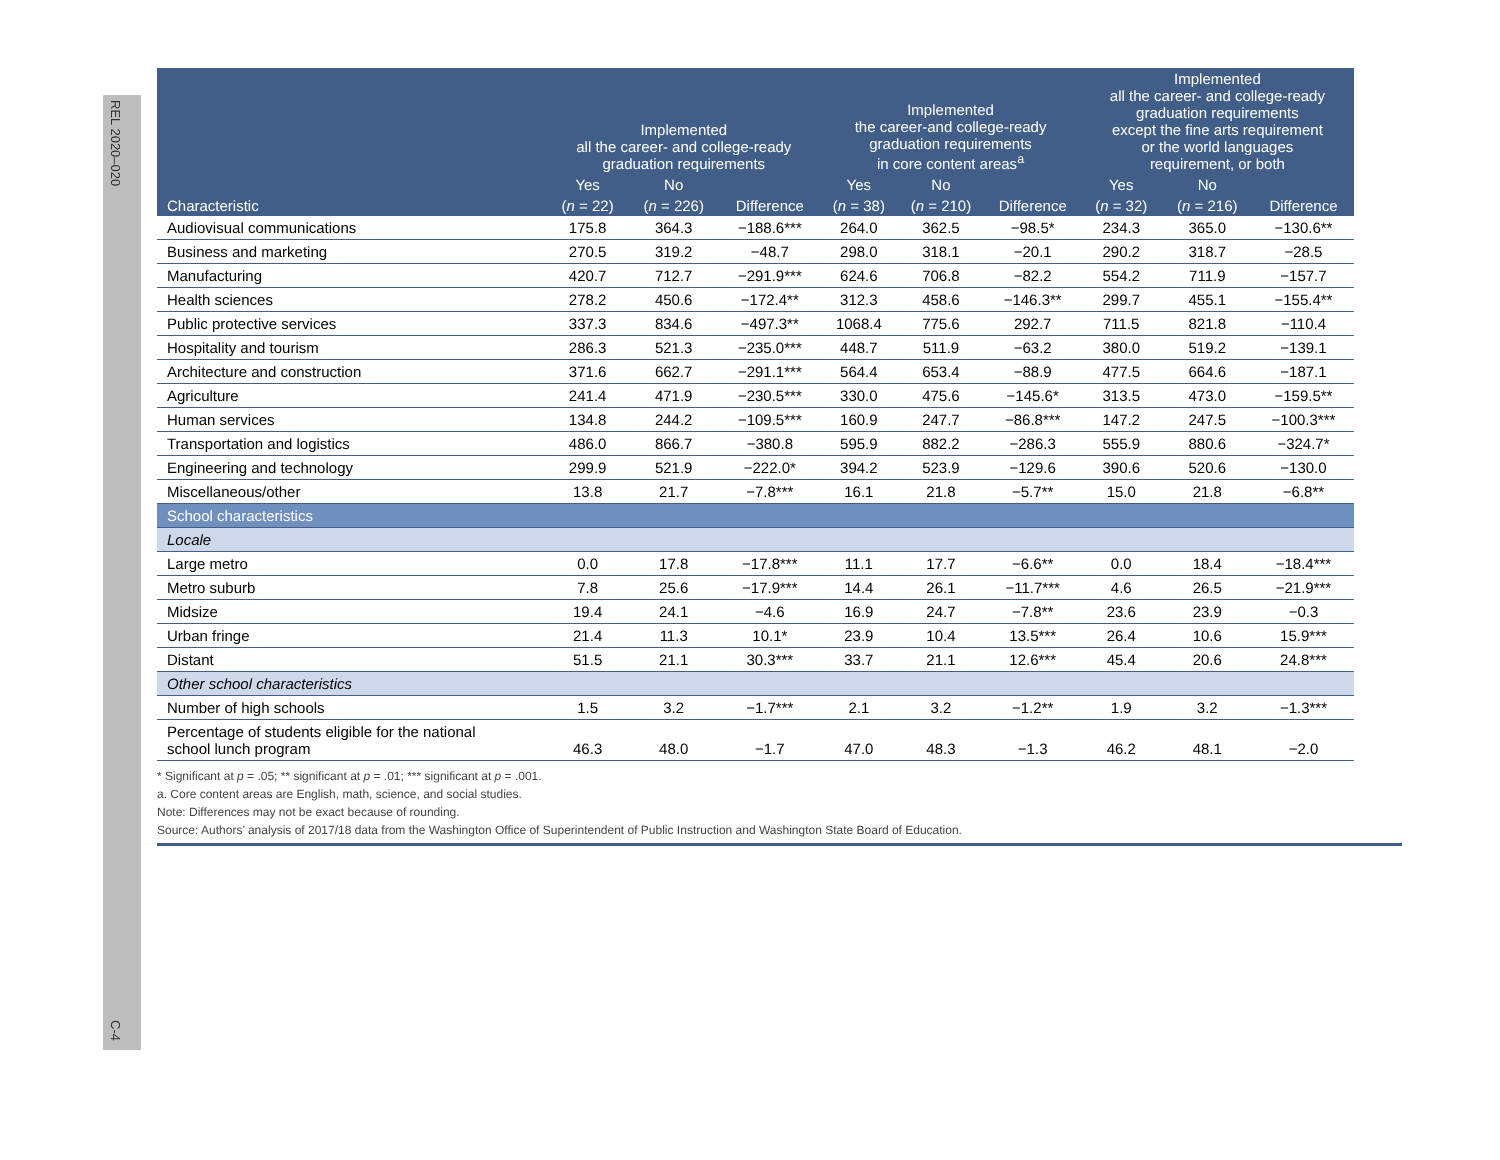REL 2020–020
C-4
| Characteristic | Implemented all the career- and college-ready graduation requirements | | | Implemented the career-and college-ready graduation requirements in core content areas<sup>a</sup> | | | Implemented all the career- and college-ready graduation requirements except the fine arts requirement or the world languages requirement, or both | | |
| --- | --- | --- | --- | --- | --- | --- | --- | --- | --- |
| | Yes | No | | Yes | No | | Yes | No | |
| | ( n = 22) | ( n = 226) | Difference | ( n = 38) | ( n = 210) | Difference | ( n = 32) | ( n = 216) | Difference |
| Audiovisual communications | 175.8 | 364.3 | −188.6*** | 264.0 | 362.5 | −98.5* | 234.3 | 365.0 | −130.6** |
| Business and marketing | 270.5 | 319.2 | −48.7 | 298.0 | 318.1 | −20.1 | 290.2 | 318.7 | −28.5 |
| Manufacturing | 420.7 | 712.7 | −291.9*** | 624.6 | 706.8 | −82.2 | 554.2 | 711.9 | −157.7 |
| Health sciences | 278.2 | 450.6 | −172.4** | 312.3 | 458.6 | −146.3** | 299.7 | 455.1 | −155.4** |
| Public protective services | 337.3 | 834.6 | −497.3** | 1068.4 | 775.6 | 292.7 | 711.5 | 821.8 | −110.4 |
| Hospitality and tourism | 286.3 | 521.3 | −235.0*** | 448.7 | 511.9 | −63.2 | 380.0 | 519.2 | −139.1 |
| Architecture and construction | 371.6 | 662.7 | −291.1*** | 564.4 | 653.4 | −88.9 | 477.5 | 664.6 | −187.1 |
| Agriculture | 241.4 | 471.9 | −230.5*** | 330.0 | 475.6 | −145.6* | 313.5 | 473.0 | −159.5** |
| Human services | 134.8 | 244.2 | −109.5*** | 160.9 | 247.7 | −86.8*** | 147.2 | 247.5 | −100.3*** |
| Transportation and logistics | 486.0 | 866.7 | −380.8 | 595.9 | 882.2 | −286.3 | 555.9 | 880.6 | −324.7* |
| Engineering and technology | 299.9 | 521.9 | −222.0* | 394.2 | 523.9 | −129.6 | 390.6 | 520.6 | −130.0 |
| Miscellaneous/other | 13.8 | 21.7 | −7.8*** | 16.1 | 21.8 | −5.7** | 15.0 | 21.8 | −6.8** |
| School characteristics | | | | | | | | | |
| Locale | | | | | | | | | |
| Large metro | 0.0 | 17.8 | −17.8*** | 11.1 | 17.7 | −6.6** | 0.0 | 18.4 | −18.4*** |
| Metro suburb | 7.8 | 25.6 | −17.9*** | 14.4 | 26.1 | −11.7*** | 4.6 | 26.5 | −21.9*** |
| Midsize | 19.4 | 24.1 | −4.6 | 16.9 | 24.7 | −7.8** | 23.6 | 23.9 | −0.3 |
| Urban fringe | 21.4 | 11.3 | 10.1* | 23.9 | 10.4 | 13.5*** | 26.4 | 10.6 | 15.9*** |
| Distant | 51.5 | 21.1 | 30.3*** | 33.7 | 21.1 | 12.6*** | 45.4 | 20.6 | 24.8*** |
| Other school characteristics | | | | | | | | | |
| Number of high schools | 1.5 | 3.2 | −1.7*** | 2.1 | 3.2 | −1.2** | 1.9 | 3.2 | −1.3*** |
| Percentage of students eligible for the national school lunch program | 46.3 | 48.0 | −1.7 | 47.0 | 48.3 | −1.3 | 46.2 | 48.1 | −2.0 |
* Significant at p = .05; ** significant at p = .01; *** significant at p = .001.
a. Core content areas are English, math, science, and social studies.
Note: Differences may not be exact because of rounding.
Source: Authors’ analysis of 2017/18 data from the Washington Office of Superintendent of Public Instruction and Washington State Board of Education.